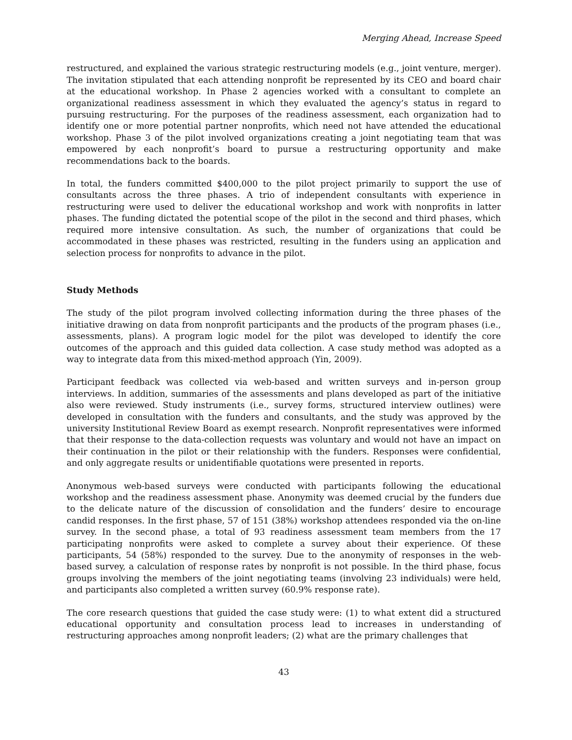Merging Ahead, Increase Speed
restructured, and explained the various strategic restructuring models (e.g., joint venture, merger). The invitation stipulated that each attending nonprofit be represented by its CEO and board chair at the educational workshop. In Phase 2 agencies worked with a consultant to complete an organizational readiness assessment in which they evaluated the agency’s status in regard to pursuing restructuring. For the purposes of the readiness assessment, each organization had to identify one or more potential partner nonprofits, which need not have attended the educational workshop. Phase 3 of the pilot involved organizations creating a joint negotiating team that was empowered by each nonprofit’s board to pursue a restructuring opportunity and make recommendations back to the boards.
In total, the funders committed $400,000 to the pilot project primarily to support the use of consultants across the three phases. A trio of independent consultants with experience in restructuring were used to deliver the educational workshop and work with nonprofits in latter phases. The funding dictated the potential scope of the pilot in the second and third phases, which required more intensive consultation. As such, the number of organizations that could be accommodated in these phases was restricted, resulting in the funders using an application and selection process for nonprofits to advance in the pilot.
Study Methods
The study of the pilot program involved collecting information during the three phases of the initiative drawing on data from nonprofit participants and the products of the program phases (i.e., assessments, plans). A program logic model for the pilot was developed to identify the core outcomes of the approach and this guided data collection. A case study method was adopted as a way to integrate data from this mixed-method approach (Yin, 2009).
Participant feedback was collected via web-based and written surveys and in-person group interviews. In addition, summaries of the assessments and plans developed as part of the initiative also were reviewed. Study instruments (i.e., survey forms, structured interview outlines) were developed in consultation with the funders and consultants, and the study was approved by the university Institutional Review Board as exempt research. Nonprofit representatives were informed that their response to the data-collection requests was voluntary and would not have an impact on their continuation in the pilot or their relationship with the funders. Responses were confidential, and only aggregate results or unidentifiable quotations were presented in reports.
Anonymous web-based surveys were conducted with participants following the educational workshop and the readiness assessment phase. Anonymity was deemed crucial by the funders due to the delicate nature of the discussion of consolidation and the funders’ desire to encourage candid responses. In the first phase, 57 of 151 (38%) workshop attendees responded via the on-line survey. In the second phase, a total of 93 readiness assessment team members from the 17 participating nonprofits were asked to complete a survey about their experience. Of these participants, 54 (58%) responded to the survey. Due to the anonymity of responses in the web-based survey, a calculation of response rates by nonprofit is not possible. In the third phase, focus groups involving the members of the joint negotiating teams (involving 23 individuals) were held, and participants also completed a written survey (60.9% response rate).
The core research questions that guided the case study were: (1) to what extent did a structured educational opportunity and consultation process lead to increases in understanding of restructuring approaches among nonprofit leaders; (2) what are the primary challenges that
43